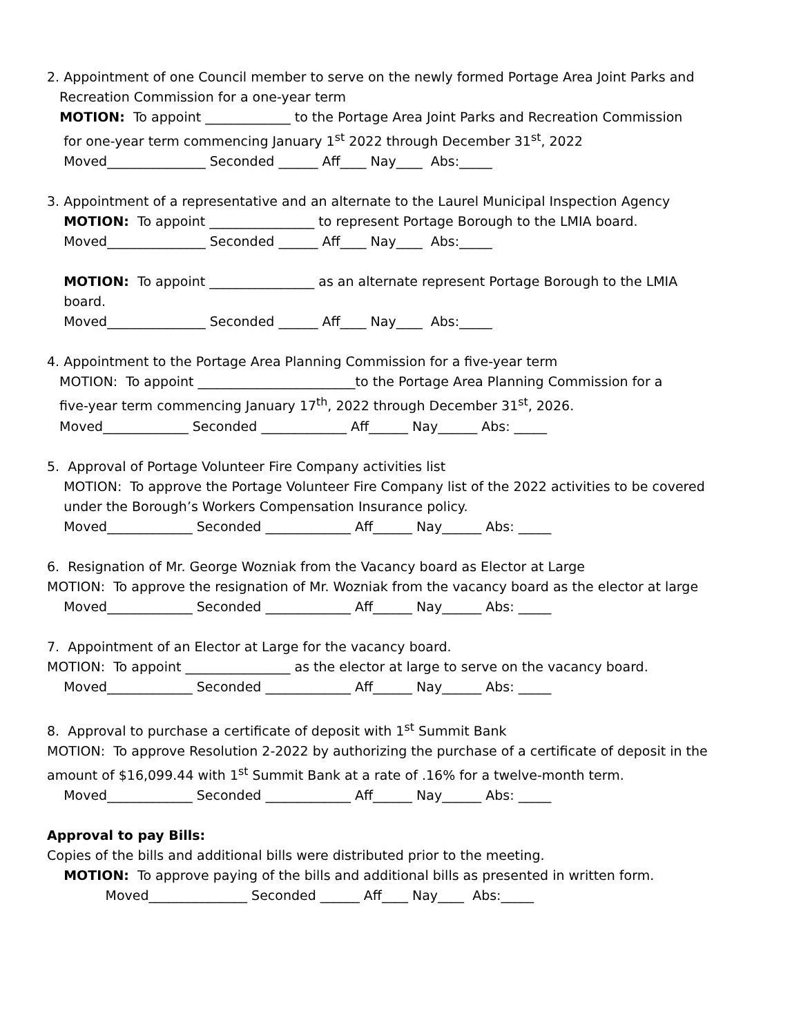2. Appointment of one Council member to serve on the newly formed Portage Area Joint Parks and
Recreation Commission for a one-year term
MOTION: To appoint _____________ to the Portage Area Joint Parks and Recreation Commission
for one-year term commencing January 1<sup>st</sup> 2022 through December 31<sup>st</sup>, 2022
Moved_______________ Seconded ______ Aff____ Nay____ Abs:_____
3. Appointment of a representative and an alternate to the Laurel Municipal Inspection Agency
MOTION: To appoint ________________ to represent Portage Borough to the LMIA board.
Moved_______________ Seconded ______ Aff____ Nay____ Abs:_____
MOTION: To appoint ________________ as an alternate represent Portage Borough to the LMIA
board.
Moved_______________ Seconded ______ Aff____ Nay____ Abs:_____
4. Appointment to the Portage Area Planning Commission for a five-year term
MOTION: To appoint ________________________to the Portage Area Planning Commission for a
five-year term commencing January 17<sup>th</sup>, 2022 through December 31<sup>st</sup>, 2026.
Moved_____________ Seconded _____________ Aff______ Nay______ Abs: _____
5. Approval of Portage Volunteer Fire Company activities list
MOTION: To approve the Portage Volunteer Fire Company list of the 2022 activities to be covered
under the Borough’s Workers Compensation Insurance policy.
Moved_____________ Seconded _____________ Aff______ Nay______ Abs: _____
6. Resignation of Mr. George Wozniak from the Vacancy board as Elector at Large
MOTION: To approve the resignation of Mr. Wozniak from the vacancy board as the elector at large
Moved_____________ Seconded _____________ Aff______ Nay______ Abs: _____
7. Appointment of an Elector at Large for the vacancy board.
MOTION: To appoint ________________ as the elector at large to serve on the vacancy board.
Moved_____________ Seconded _____________ Aff______ Nay______ Abs: _____
8. Approval to purchase a certificate of deposit with 1<sup>st</sup> Summit Bank
MOTION: To approve Resolution 2-2022 by authorizing the purchase of a certificate of deposit in the
amount of $16,099.44 with 1<sup>st</sup> Summit Bank at a rate of .16% for a twelve-month term.
Moved_____________ Seconded _____________ Aff______ Nay______ Abs: _____
Approval to pay Bills:
Copies of the bills and additional bills were distributed prior to the meeting.
MOTION: To approve paying of the bills and additional bills as presented in written form.
Moved_______________ Seconded ______ Aff____ Nay____ Abs:_____